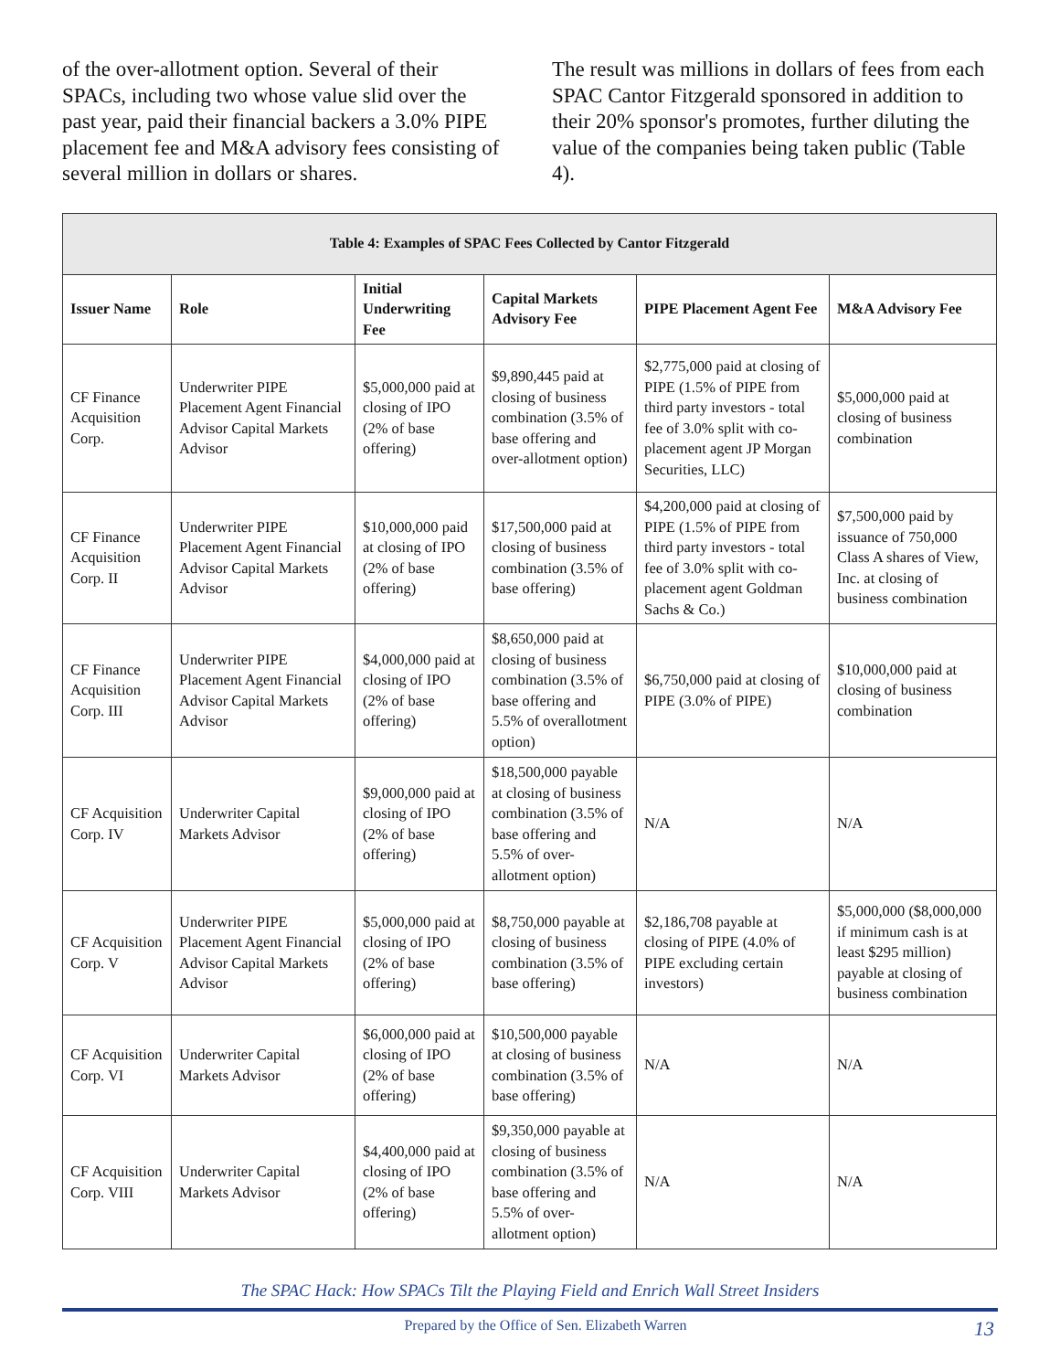of the over-allotment option. Several of their SPACs, including two whose value slid over the past year, paid their financial backers a 3.0% PIPE placement fee and M&A advisory fees consisting of several million in dollars or shares.
The result was millions in dollars of fees from each SPAC Cantor Fitzgerald sponsored in addition to their 20% sponsor's promotes, further diluting the value of the companies being taken public (Table 4).
| Table 4: Examples of SPAC Fees Collected by Cantor Fitzgerald | | | | | |
| --- | --- | --- | --- | --- | --- |
| Issuer Name | Role | Initial Underwriting Fee | Capital Markets Advisory Fee | PIPE Placement Agent Fee | M&A Advisory Fee |
| CF Finance Acquisition Corp. | Underwriter PIPE Placement Agent Financial Advisor Capital Markets Advisor | $5,000,000 paid at closing of IPO (2% of base offering) | $9,890,445 paid at closing of business combination (3.5% of base offering and over-allotment option) | $2,775,000 paid at closing of PIPE (1.5% of PIPE from third party investors - total fee of 3.0% split with co-placement agent JP Morgan Securities, LLC) | $5,000,000 paid at closing of business combination |
| CF Finance Acquisition Corp. II | Underwriter PIPE Placement Agent Financial Advisor Capital Markets Advisor | $10,000,000 paid at closing of IPO (2% of base offering) | $17,500,000 paid at closing of business combination (3.5% of base offering) | $4,200,000 paid at closing of PIPE (1.5% of PIPE from third party investors - total fee of 3.0% split with co-placement agent Goldman Sachs & Co.) | $7,500,000 paid by issuance of 750,000 Class A shares of View, Inc. at closing of business combination |
| CF Finance Acquisition Corp. III | Underwriter PIPE Placement Agent Financial Advisor Capital Markets Advisor | $4,000,000 paid at closing of IPO (2% of base offering) | $8,650,000 paid at closing of business combination (3.5% of base offering and 5.5% of overallotment option) | $6,750,000 paid at closing of PIPE (3.0% of PIPE) | $10,000,000 paid at closing of business combination |
| CF Acquisition Corp. IV | Underwriter Capital Markets Advisor | $9,000,000 paid at closing of IPO (2% of base offering) | $18,500,000 payable at closing of business combination (3.5% of base offering and 5.5% of over-allotment option) | N/A | N/A |
| CF Acquisition Corp. V | Underwriter PIPE Placement Agent Financial Advisor Capital Markets Advisor | $5,000,000 paid at closing of IPO (2% of base offering) | $8,750,000 payable at closing of business combination (3.5% of base offering) | $2,186,708 payable at closing of PIPE (4.0% of PIPE excluding certain investors) | $5,000,000 ($8,000,000 if minimum cash is at least $295 million) payable at closing of business combination |
| CF Acquisition Corp. VI | Underwriter Capital Markets Advisor | $6,000,000 paid at closing of IPO (2% of base offering) | $10,500,000 payable at closing of business combination (3.5% of base offering) | N/A | N/A |
| CF Acquisition Corp. VIII | Underwriter Capital Markets Advisor | $4,400,000 paid at closing of IPO (2% of base offering) | $9,350,000 payable at closing of business combination (3.5% of base offering and 5.5% of over-allotment option) | N/A | N/A |
The SPAC Hack: How SPACs Tilt the Playing Field and Enrich Wall Street Insiders
Prepared by the Office of Sen. Elizabeth Warren 13